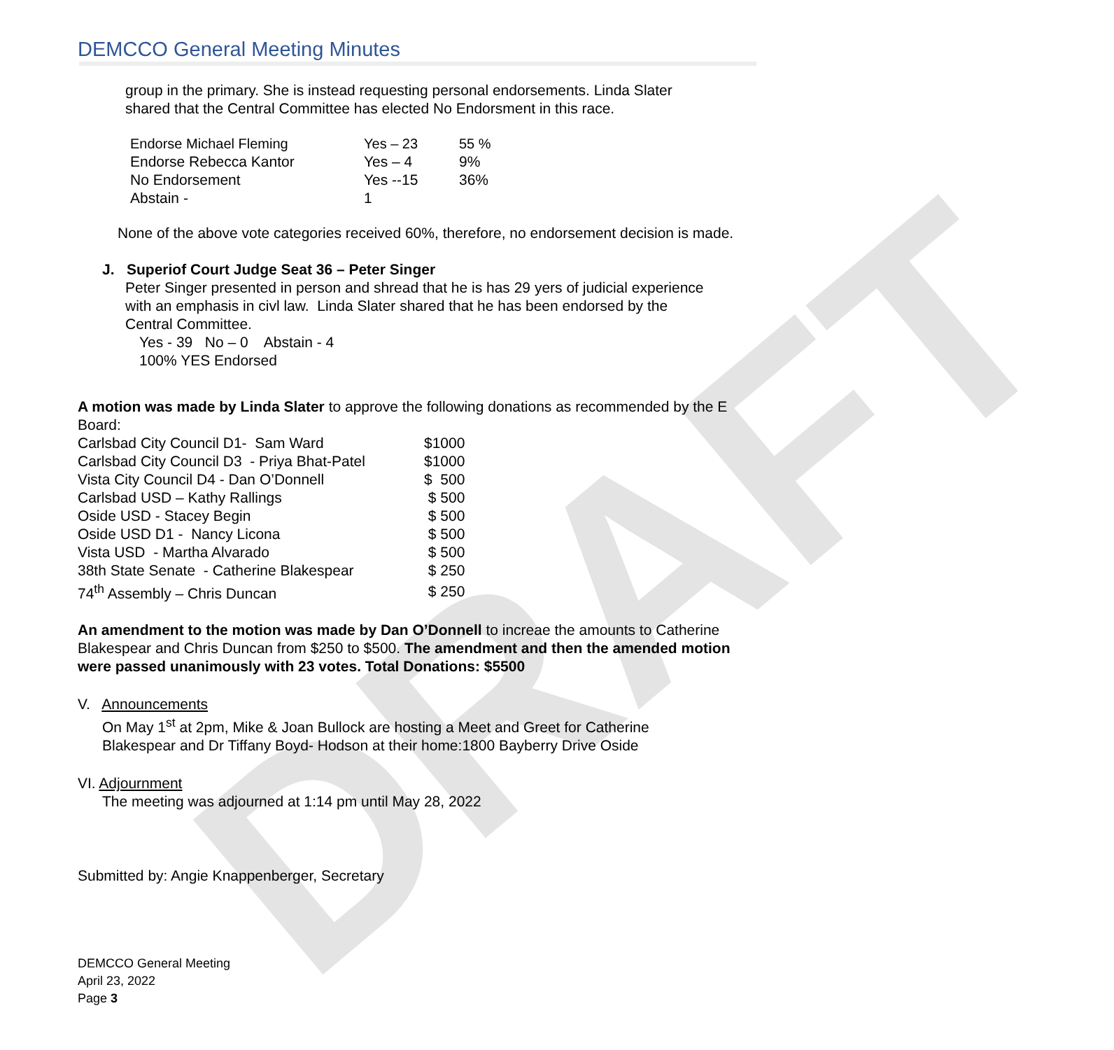DRAFT
DEMCCO General Meeting Minutes
group in the primary. She is instead requesting personal endorsements. Linda Slater
shared that the Central Committee has elected No Endorsment in this race.
| Endorse Michael Fleming | Yes – 23 | 55 % |
| Endorse Rebecca Kantor | Yes – 4 | 9% |
| No Endorsement | Yes --15 | 36% |
| Abstain - | 1 | |
None of the above vote categories received 60%, therefore, no endorsement decision is made.
J. Superiof Court Judge Seat 36 – Peter Singer
Peter Singer presented in person and shread that he is has 29 yers of judicial experience
with an emphasis in civl law. Linda Slater shared that he has been endorsed by the
Central Committee.
Yes - 39 No – 0 Abstain - 4
100% YES Endorsed
A motion was made by Linda Slater to approve the following donations as recommended by the E Board:
| Carlsbad City Council D1- Sam Ward | $1000 |
| Carlsbad City Council D3 - Priya Bhat-Patel | $1000 |
| Vista City Council D4 - Dan O’Donnell | $ 500 |
| Carlsbad USD – Kathy Rallings | $ 500 |
| Oside USD - Stacey Begin | $ 500 |
| Oside USD D1 - Nancy Licona | $ 500 |
| Vista USD - Martha Alvarado | $ 500 |
| 38th State Senate - Catherine Blakespear | $ 250 |
| 74<sup>th</sup> Assembly – Chris Duncan | $ 250 |
An amendment to the motion was made by Dan O’Donnell to increae the amounts to Catherine Blakespear and Chris Duncan from $250 to $500. The amendment and then the amended motion were passed unanimously with 23 votes. Total Donations: $5500
V. Announcements
On May 1<sup>st</sup> at 2pm, Mike & Joan Bullock are hosting a Meet and Greet for Catherine
Blakespear and Dr Tiffany Boyd- Hodson at their home:1800 Bayberry Drive Oside
VI. Adjournment
The meeting was adjourned at 1:14 pm until May 28, 2022
Submitted by: Angie Knappenberger, Secretary
DEMCCO General Meeting
April 23, 2022
Page 3